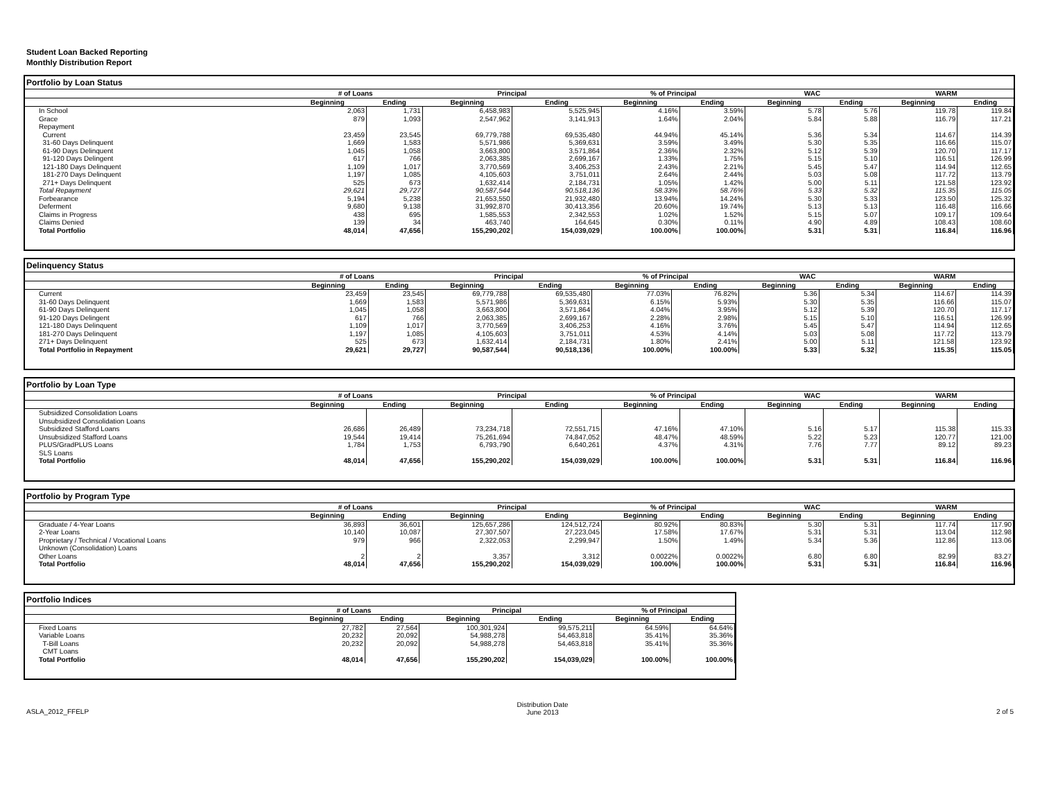Student Loan Backed Reporting
Monthly Distribution Report
Portfolio by Loan Status
| | # of Loans | | Principal | | % of Principal | | WAC | | WARM | |
| --- | --- | --- | --- | --- | --- | --- | --- | --- | --- | --- |
| | Beginning | Ending | Beginning | Ending | Beginning | Ending | Beginning | Ending | Beginning | Ending |
| In School | 2,063 | 1,731 | 6,458,983 | 5,525,945 | 4.16% | 3.59% | 5.78 | 5.76 | 119.78 | 119.84 |
| Grace | 879 | 1,093 | 2,547,962 | 3,141,913 | 1.64% | 2.04% | 5.84 | 5.88 | 116.79 | 117.21 |
| Repayment | | | | | | | | | | |
| Current | 23,459 | 23,545 | 69,779,788 | 69,535,480 | 44.94% | 45.14% | 5.36 | 5.34 | 114.67 | 114.39 |
| 31-60 Days Delinquent | 1,669 | 1,583 | 5,571,986 | 5,369,631 | 3.59% | 3.49% | 5.30 | 5.35 | 116.66 | 115.07 |
| 61-90 Days Delinquent | 1,045 | 1,058 | 3,663,800 | 3,571,864 | 2.36% | 2.32% | 5.12 | 5.39 | 120.70 | 117.17 |
| 91-120 Days Delingent | 617 | 766 | 2,063,385 | 2,699,167 | 1.33% | 1.75% | 5.15 | 5.10 | 116.51 | 126.99 |
| 121-180 Days Delinquent | 1,109 | 1,017 | 3,770,569 | 3,406,253 | 2.43% | 2.21% | 5.45 | 5.47 | 114.94 | 112.65 |
| 181-270 Days Delinquent | 1,197 | 1,085 | 4,105,603 | 3,751,011 | 2.64% | 2.44% | 5.03 | 5.08 | 117.72 | 113.79 |
| 271+ Days Delinquent | 525 | 673 | 1,632,414 | 2,184,731 | 1.05% | 1.42% | 5.00 | 5.11 | 121.58 | 123.92 |
| Total Repayment | 29,621 | 29,727 | 90,587,544 | 90,518,136 | 58.33% | 58.76% | 5.33 | 5.32 | 115.35 | 115.05 |
| Forbearance | 5,194 | 5,238 | 21,653,550 | 21,932,480 | 13.94% | 14.24% | 5.30 | 5.33 | 123.50 | 125.32 |
| Deferment | 9,680 | 9,138 | 31,992,870 | 30,413,356 | 20.60% | 19.74% | 5.13 | 5.13 | 116.48 | 116.66 |
| Claims in Progress | 438 | 695 | 1,585,553 | 2,342,553 | 1.02% | 1.52% | 5.15 | 5.07 | 109.17 | 109.64 |
| Claims Denied | 139 | 34 | 463,740 | 164,645 | 0.30% | 0.11% | 4.90 | 4.89 | 108.43 | 108.60 |
| Total Portfolio | 48,014 | 47,656 | 155,290,202 | 154,039,029 | 100.00% | 100.00% | 5.31 | 5.31 | 116.84 | 116.96 |
Delinquency Status
| | # of Loans | | Principal | | % of Principal | | WAC | | WARM | |
| --- | --- | --- | --- | --- | --- | --- | --- | --- | --- | --- |
| | Beginning | Ending | Beginning | Ending | Beginning | Ending | Beginning | Ending | Beginning | Ending |
| Current | 23,459 | 23,545 | 69,779,788 | 69,535,480 | 77.03% | 76.82% | 5.36 | 5.34 | 114.67 | 114.39 |
| 31-60 Days Delinquent | 1,669 | 1,583 | 5,571,986 | 5,369,631 | 6.15% | 5.93% | 5.30 | 5.35 | 116.66 | 115.07 |
| 61-90 Days Delinquent | 1,045 | 1,058 | 3,663,800 | 3,571,864 | 4.04% | 3.95% | 5.12 | 5.39 | 120.70 | 117.17 |
| 91-120 Days Delingent | 617 | 766 | 2,063,385 | 2,699,167 | 2.28% | 2.98% | 5.15 | 5.10 | 116.51 | 126.99 |
| 121-180 Days Delinquent | 1,109 | 1,017 | 3,770,569 | 3,406,253 | 4.16% | 3.76% | 5.45 | 5.47 | 114.94 | 112.65 |
| 181-270 Days Delinquent | 1,197 | 1,085 | 4,105,603 | 3,751,011 | 4.53% | 4.14% | 5.03 | 5.08 | 117.72 | 113.79 |
| 271+ Days Delinquent | 525 | 673 | 1,632,414 | 2,184,731 | 1.80% | 2.41% | 5.00 | 5.11 | 121.58 | 123.92 |
| Total Portfolio in Repayment | 29,621 | 29,727 | 90,587,544 | 90,518,136 | 100.00% | 100.00% | 5.33 | 5.32 | 115.35 | 115.05 |
Portfolio by Loan Type
| | # of Loans | | Principal | | % of Principal | | WAC | | WARM | |
| --- | --- | --- | --- | --- | --- | --- | --- | --- | --- | --- |
| | Beginning | Ending | Beginning | Ending | Beginning | Ending | Beginning | Ending | Beginning | Ending |
| Subsidized Consolidation Loans | | | | | | | | | | |
| Unsubsidized Consolidation Loans | | | | | | | | | | |
| Subsidized Stafford Loans | 26,686 | 26,489 | 73,234,718 | 72,551,715 | 47.16% | 47.10% | 5.16 | 5.17 | 115.38 | 115.33 |
| Unsubsidized Stafford Loans | 19,544 | 19,414 | 75,261,694 | 74,847,052 | 48.47% | 48.59% | 5.22 | 5.23 | 120.77 | 121.00 |
| PLUS/GradPLUS Loans | 1,784 | 1,753 | 6,793,790 | 6,640,261 | 4.37% | 4.31% | 7.76 | 7.77 | 89.12 | 89.23 |
| SLS Loans | | | | | | | | | | |
| Total Portfolio | 48,014 | 47,656 | 155,290,202 | 154,039,029 | 100.00% | 100.00% | 5.31 | 5.31 | 116.84 | 116.96 |
Portfolio by Program Type
| | # of Loans | | Principal | | % of Principal | | WAC | | WARM | |
| --- | --- | --- | --- | --- | --- | --- | --- | --- | --- | --- |
| | Beginning | Ending | Beginning | Ending | Beginning | Ending | Beginning | Ending | Beginning | Ending |
| Graduate / 4-Year Loans | 36,893 | 36,601 | 125,657,286 | 124,512,724 | 80.92% | 80.83% | 5.30 | 5.31 | 117.74 | 117.90 |
| 2-Year Loans | 10,140 | 10,087 | 27,307,507 | 27,223,045 | 17.58% | 17.67% | 5.31 | 5.31 | 113.04 | 112.98 |
| Proprietary / Technical / Vocational Loans | 979 | 966 | 2,322,053 | 2,299,947 | 1.50% | 1.49% | 5.34 | 5.36 | 112.86 | 113.06 |
| Unknown (Consolidation) Loans | | | | | | | | | | |
| Other Loans | 2 | 2 | 3,357 | 3,312 | 0.0022% | 0.0022% | 6.80 | 6.80 | 82.99 | 83.27 |
| Total Portfolio | 48,014 | 47,656 | 155,290,202 | 154,039,029 | 100.00% | 100.00% | 5.31 | 5.31 | 116.84 | 116.96 |
Portfolio Indices
| | # of Loans | | Principal | | % of Principal | |
| --- | --- | --- | --- | --- | --- | --- |
| | Beginning | Ending | Beginning | Ending | Beginning | Ending |
| Fixed Loans | 27,782 | 27,564 | 100,301,924 | 99,575,211 | 64.59% | 64.64% |
| Variable Loans | 20,232 | 20,092 | 54,988,278 | 54,463,818 | 35.41% | 35.36% |
| T-Bill Loans | 20,232 | 20,092 | 54,988,278 | 54,463,818 | 35.41% | 35.36% |
| CMT Loans | | | | | | |
| Total Portfolio | 48,014 | 47,656 | 155,290,202 | 154,039,029 | 100.00% | 100.00% |
ASLA_2012_FFELP
Distribution Date
June 2013
2 of 5